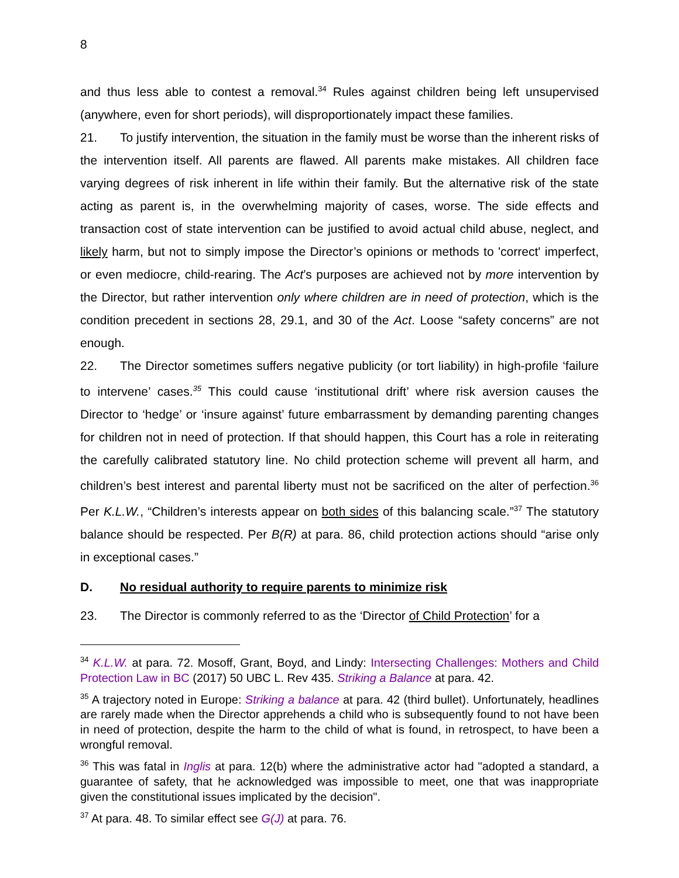8
and thus less able to contest a removal.<sup>34</sup> Rules against children being left unsupervised (anywhere, even for short periods), will disproportionately impact these families.
21. To justify intervention, the situation in the family must be worse than the inherent risks of the intervention itself. All parents are flawed. All parents make mistakes. All children face varying degrees of risk inherent in life within their family. But the alternative risk of the state acting as parent is, in the overwhelming majority of cases, worse. The side effects and transaction cost of state intervention can be justified to avoid actual child abuse, neglect, and likely harm, but not to simply impose the Director’s opinions or methods to 'correct' imperfect, or even mediocre, child-rearing. The Act’s purposes are achieved not by more intervention by the Director, but rather intervention only where children are in need of protection, which is the condition precedent in sections 28, 29.1, and 30 of the Act. Loose “safety concerns” are not enough.
22. The Director sometimes suffers negative publicity (or tort liability) in high-profile ‘failure to intervene’ cases.<sup>35</sup> This could cause ‘institutional drift’ where risk aversion causes the Director to ‘hedge’ or ‘insure against’ future embarrassment by demanding parenting changes for children not in need of protection. If that should happen, this Court has a role in reiterating the carefully calibrated statutory line. No child protection scheme will prevent all harm, and children’s best interest and parental liberty must not be sacrificed on the alter of perfection.<sup>36</sup> Per K.L.W., “Children’s interests appear on both sides of this balancing scale.”<sup>37</sup> The statutory balance should be respected. Per B(R) at para. 86, child protection actions should “arise only in exceptional cases.”
D. No residual authority to require parents to minimize risk
23. The Director is commonly referred to as the ‘Director of Child Protection’ for a
<sup>34</sup> K.L.W. at para. 72. Mosoff, Grant, Boyd, and Lindy: Intersecting Challenges: Mothers and Child Protection Law in BC (2017) 50 UBC L. Rev 435. Striking a Balance at para. 42.
<sup>35</sup> A trajectory noted in Europe: Striking a balance at para. 42 (third bullet). Unfortunately, headlines are rarely made when the Director apprehends a child who is subsequently found to not have been in need of protection, despite the harm to the child of what is found, in retrospect, to have been a wrongful removal.
<sup>36</sup> This was fatal in Inglis at para. 12(b) where the administrative actor had "adopted a standard, a guarantee of safety, that he acknowledged was impossible to meet, one that was inappropriate given the constitutional issues implicated by the decision".
<sup>37</sup> At para. 48. To similar effect see G(J) at para. 76.